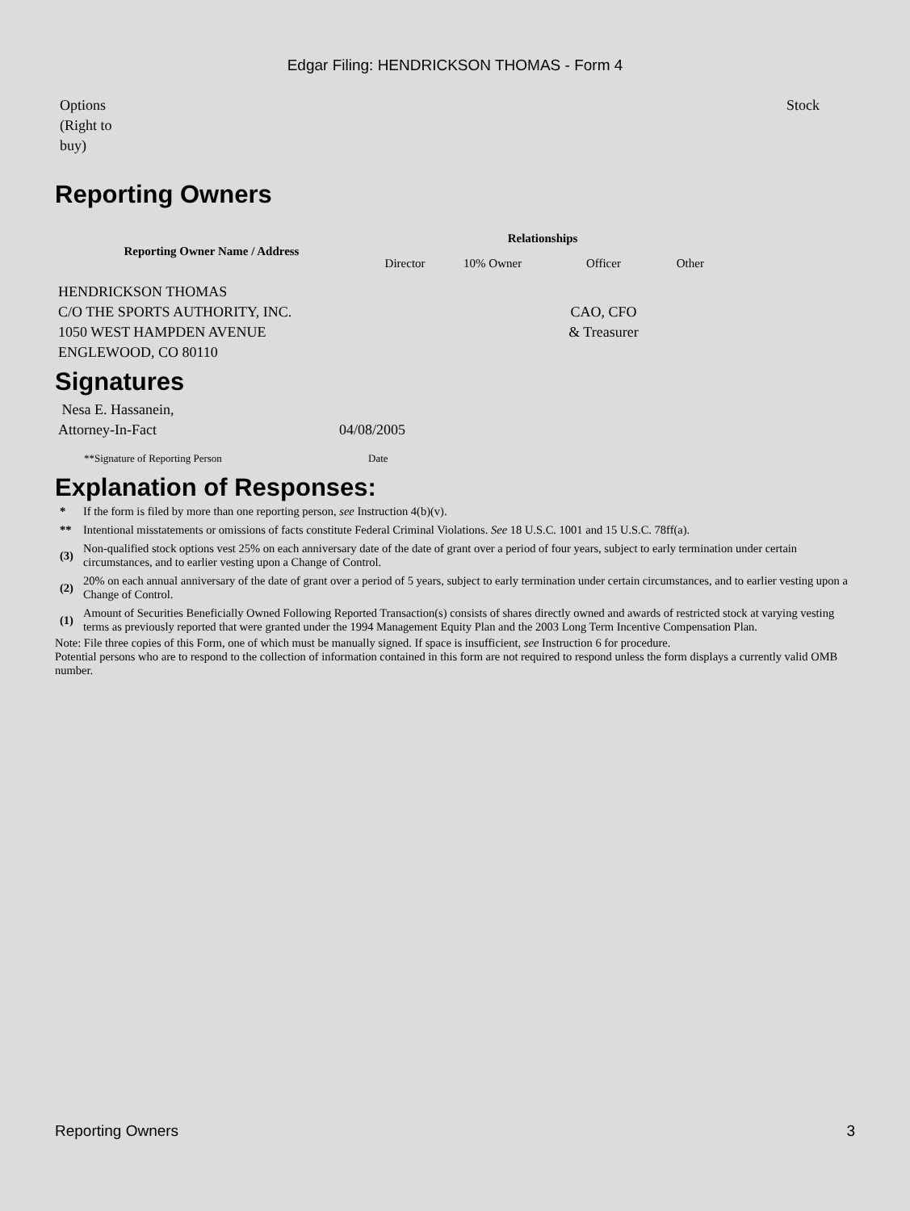Edgar Filing: HENDRICKSON THOMAS - Form 4
Options
(Right to
buy)
Stock
Reporting Owners
| Reporting Owner Name / Address | Relationships | | | |
| --- | --- | --- | --- | --- |
| | Director | 10% Owner | Officer | Other |
| HENDRICKSON THOMAS C/O THE SPORTS AUTHORITY, INC. 1050 WEST HAMPDEN AVENUE ENGLEWOOD, CO 80110 | | | CAO, CFO & Treasurer | |
Signatures
| Nesa E. Hassanein, Attorney-In-Fact | 04/08/2005 |
| **Signature of Reporting Person | Date |
Explanation of Responses:
| * | If the form is filed by more than one reporting person, see Instruction 4(b)(v). |
| ** | Intentional misstatements or omissions of facts constitute Federal Criminal Violations. See 18 U.S.C. 1001 and 15 U.S.C. 78ff(a). |
| (3) | Non-qualified stock options vest 25% on each anniversary date of the date of grant over a period of four years, subject to early termination under certain circumstances, and to earlier vesting upon a Change of Control. |
| (2) | 20% on each annual anniversary of the date of grant over a period of 5 years, subject to early termination under certain circumstances, and to earlier vesting upon a Change of Control. |
| (1) | Amount of Securities Beneficially Owned Following Reported Transaction(s) consists of shares directly owned and awards of restricted stock at varying vesting terms as previously reported that were granted under the 1994 Management Equity Plan and the 2003 Long Term Incentive Compensation Plan. |
Note: File three copies of this Form, one of which must be manually signed. If space is insufficient, see Instruction 6 for procedure.
Potential persons who are to respond to the collection of information contained in this form are not required to respond unless the form displays a currently valid OMB number.
Reporting Owners 3